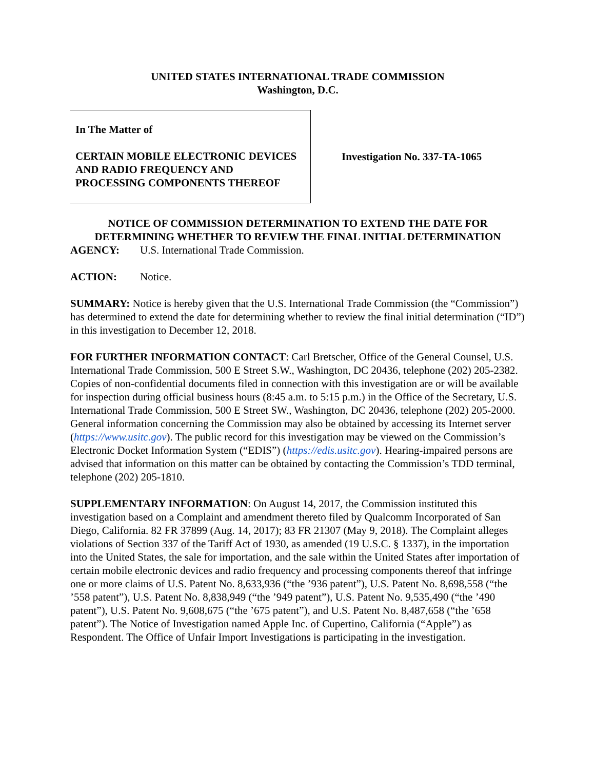UNITED STATES INTERNATIONAL TRADE COMMISSION
Washington, D.C.
In The Matter of
CERTAIN MOBILE ELECTRONIC DEVICES AND RADIO FREQUENCY AND PROCESSING COMPONENTS THEREOF
Investigation No. 337-TA-1065
NOTICE OF COMMISSION DETERMINATION TO EXTEND THE DATE FOR DETERMINING WHETHER TO REVIEW THE FINAL INITIAL DETERMINATION
AGENCY: U.S. International Trade Commission.
ACTION: Notice.
SUMMARY: Notice is hereby given that the U.S. International Trade Commission (the “Commission”) has determined to extend the date for determining whether to review the final initial determination (“ID”) in this investigation to December 12, 2018.
FOR FURTHER INFORMATION CONTACT: Carl Bretscher, Office of the General Counsel, U.S. International Trade Commission, 500 E Street S.W., Washington, DC 20436, telephone (202) 205-2382. Copies of non-confidential documents filed in connection with this investigation are or will be available for inspection during official business hours (8:45 a.m. to 5:15 p.m.) in the Office of the Secretary, U.S. International Trade Commission, 500 E Street SW., Washington, DC 20436, telephone (202) 205-2000. General information concerning the Commission may also be obtained by accessing its Internet server (https://www.usitc.gov). The public record for this investigation may be viewed on the Commission’s Electronic Docket Information System (“EDIS”) (https://edis.usitc.gov). Hearing-impaired persons are advised that information on this matter can be obtained by contacting the Commission’s TDD terminal, telephone (202) 205-1810.
SUPPLEMENTARY INFORMATION: On August 14, 2017, the Commission instituted this investigation based on a Complaint and amendment thereto filed by Qualcomm Incorporated of San Diego, California. 82 FR 37899 (Aug. 14, 2017); 83 FR 21307 (May 9, 2018). The Complaint alleges violations of Section 337 of the Tariff Act of 1930, as amended (19 U.S.C. § 1337), in the importation into the United States, the sale for importation, and the sale within the United States after importation of certain mobile electronic devices and radio frequency and processing components thereof that infringe one or more claims of U.S. Patent No. 8,633,936 (“the ’936 patent”), U.S. Patent No. 8,698,558 (“the ’558 patent”), U.S. Patent No. 8,838,949 (“the ’949 patent”), U.S. Patent No. 9,535,490 (“the ’490 patent”), U.S. Patent No. 9,608,675 (“the ’675 patent”), and U.S. Patent No. 8,487,658 (“the ’658 patent”). The Notice of Investigation named Apple Inc. of Cupertino, California (“Apple”) as Respondent. The Office of Unfair Import Investigations is participating in the investigation.